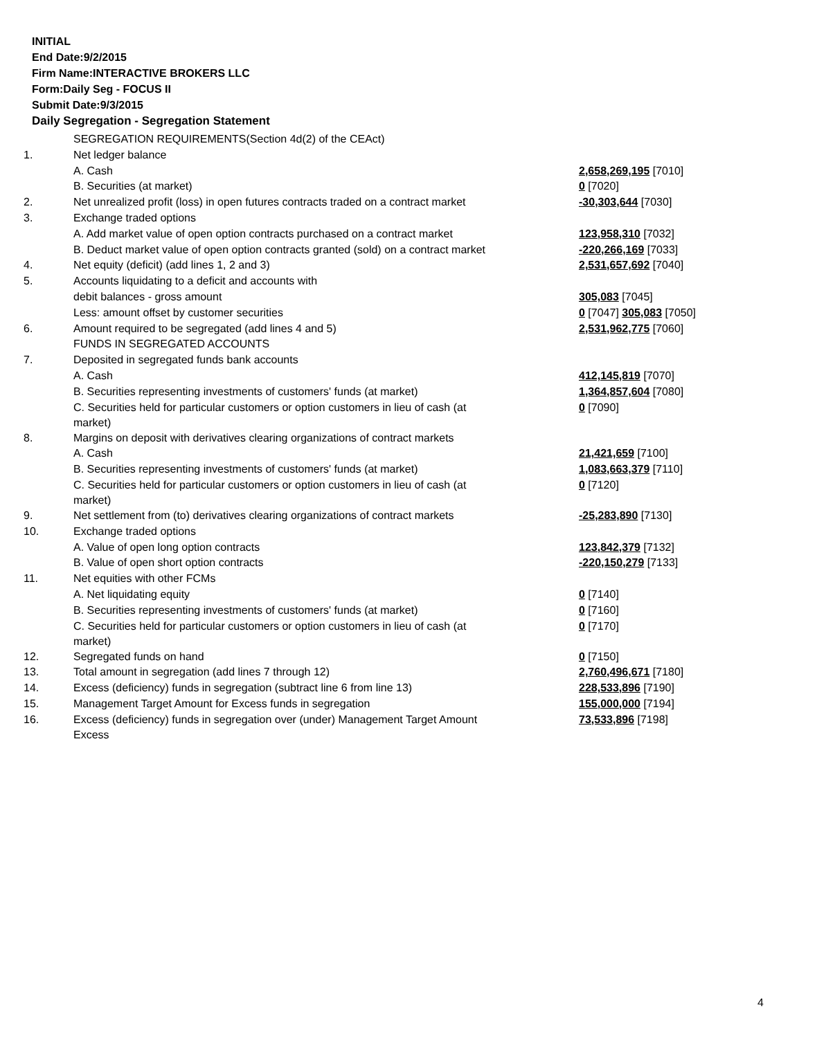INITIAL
End Date:9/2/2015
Firm Name:INTERACTIVE BROKERS LLC
Form:Daily Seg - FOCUS II
Submit Date:9/3/2015
Daily Segregation - Segregation Statement
| | SEGREGATION REQUIREMENTS(Section 4d(2) of the CEAct) | |
| 1. | Net ledger balance | |
| | A. Cash | 2,658,269,195 [7010] |
| | B. Securities (at market) | 0 [7020] |
| 2. | Net unrealized profit (loss) in open futures contracts traded on a contract market | -30,303,644 [7030] |
| 3. | Exchange traded options | |
| | A. Add market value of open option contracts purchased on a contract market | 123,958,310 [7032] |
| | B. Deduct market value of open option contracts granted (sold) on a contract market | -220,266,169 [7033] |
| 4. | Net equity (deficit) (add lines 1, 2 and 3) | 2,531,657,692 [7040] |
| 5. | Accounts liquidating to a deficit and accounts with | |
| | debit balances - gross amount | 305,083 [7045] |
| | Less: amount offset by customer securities | 0 [7047] 305,083 [7050] |
| 6. | Amount required to be segregated (add lines 4 and 5) | 2,531,962,775 [7060] |
| | FUNDS IN SEGREGATED ACCOUNTS | |
| 7. | Deposited in segregated funds bank accounts | |
| | A. Cash | 412,145,819 [7070] |
| | B. Securities representing investments of customers' funds (at market) | 1,364,857,604 [7080] |
| | C. Securities held for particular customers or option customers in lieu of cash (at market) | 0 [7090] |
| 8. | Margins on deposit with derivatives clearing organizations of contract markets | |
| | A. Cash | 21,421,659 [7100] |
| | B. Securities representing investments of customers' funds (at market) | 1,083,663,379 [7110] |
| | C. Securities held for particular customers or option customers in lieu of cash (at market) | 0 [7120] |
| 9. | Net settlement from (to) derivatives clearing organizations of contract markets | -25,283,890 [7130] |
| 10. | Exchange traded options | |
| | A. Value of open long option contracts | 123,842,379 [7132] |
| | B. Value of open short option contracts | -220,150,279 [7133] |
| 11. | Net equities with other FCMs | |
| | A. Net liquidating equity | 0 [7140] |
| | B. Securities representing investments of customers' funds (at market) | 0 [7160] |
| | C. Securities held for particular customers or option customers in lieu of cash (at market) | 0 [7170] |
| 12. | Segregated funds on hand | 0 [7150] |
| 13. | Total amount in segregation (add lines 7 through 12) | 2,760,496,671 [7180] |
| 14. | Excess (deficiency) funds in segregation (subtract line 6 from line 13) | 228,533,896 [7190] |
| 15. | Management Target Amount for Excess funds in segregation | 155,000,000 [7194] |
| 16. | Excess (deficiency) funds in segregation over (under) Management Target Amount Excess | 73,533,896 [7198] |
4